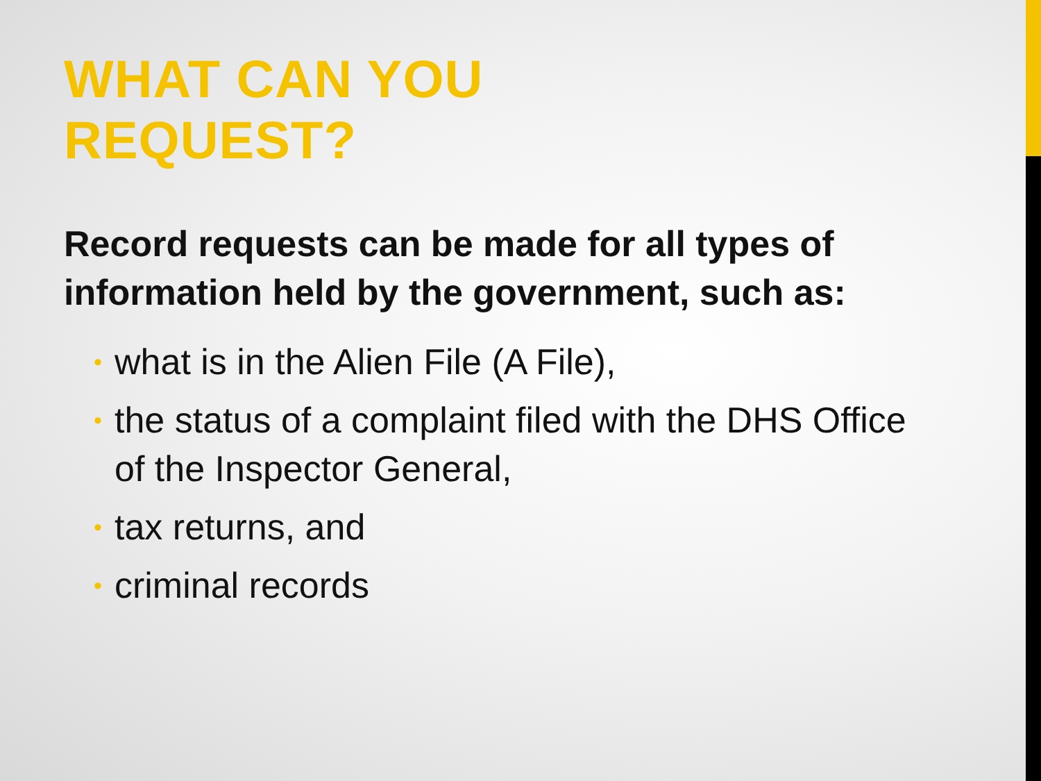WHAT CAN YOU
REQUEST?
Record requests can be made for all types of information held by the government, such as:
• what is in the Alien File (A File),
• the status of a complaint filed with the DHS Office of the Inspector General,
• tax returns, and
• criminal records